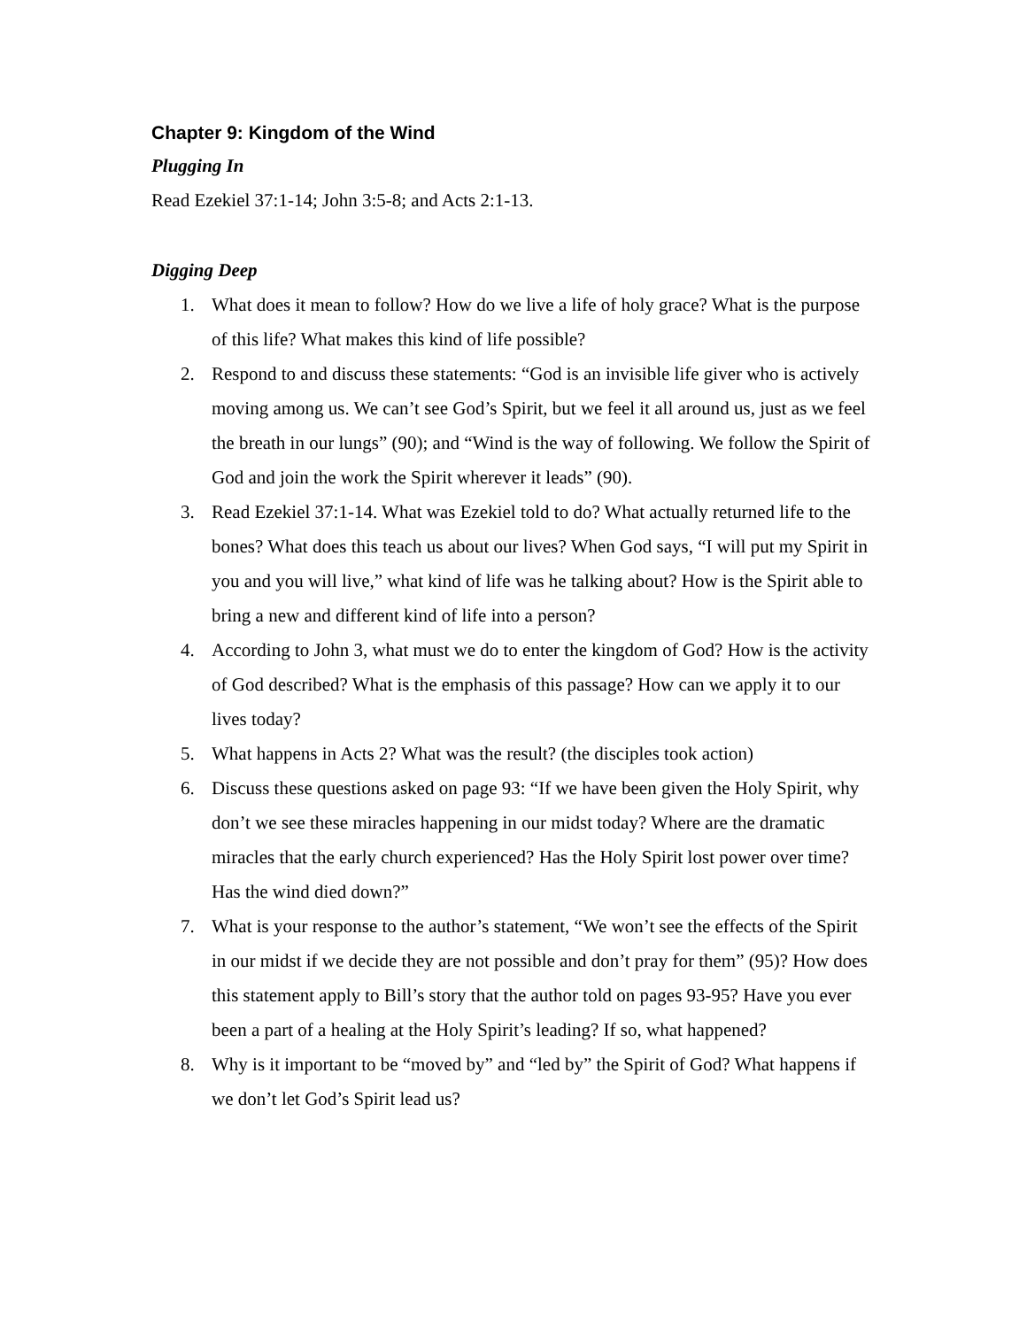Chapter 9: Kingdom of the Wind
Plugging In
Read Ezekiel 37:1-14; John 3:5-8; and Acts 2:1-13.
Digging Deep
1. What does it mean to follow? How do we live a life of holy grace? What is the purpose of this life? What makes this kind of life possible?
2. Respond to and discuss these statements: “God is an invisible life giver who is actively moving among us. We can’t see God’s Spirit, but we feel it all around us, just as we feel the breath in our lungs” (90); and “Wind is the way of following. We follow the Spirit of God and join the work the Spirit wherever it leads” (90).
3. Read Ezekiel 37:1-14. What was Ezekiel told to do? What actually returned life to the bones? What does this teach us about our lives? When God says, “I will put my Spirit in you and you will live,” what kind of life was he talking about? How is the Spirit able to bring a new and different kind of life into a person?
4. According to John 3, what must we do to enter the kingdom of God? How is the activity of God described? What is the emphasis of this passage? How can we apply it to our lives today?
5. What happens in Acts 2? What was the result? (the disciples took action)
6. Discuss these questions asked on page 93: “If we have been given the Holy Spirit, why don’t we see these miracles happening in our midst today? Where are the dramatic miracles that the early church experienced? Has the Holy Spirit lost power over time? Has the wind died down?”
7. What is your response to the author’s statement, “We won’t see the effects of the Spirit in our midst if we decide they are not possible and don’t pray for them” (95)? How does this statement apply to Bill’s story that the author told on pages 93-95? Have you ever been a part of a healing at the Holy Spirit’s leading? If so, what happened?
8. Why is it important to be “moved by” and “led by” the Spirit of God? What happens if we don’t let God’s Spirit lead us?